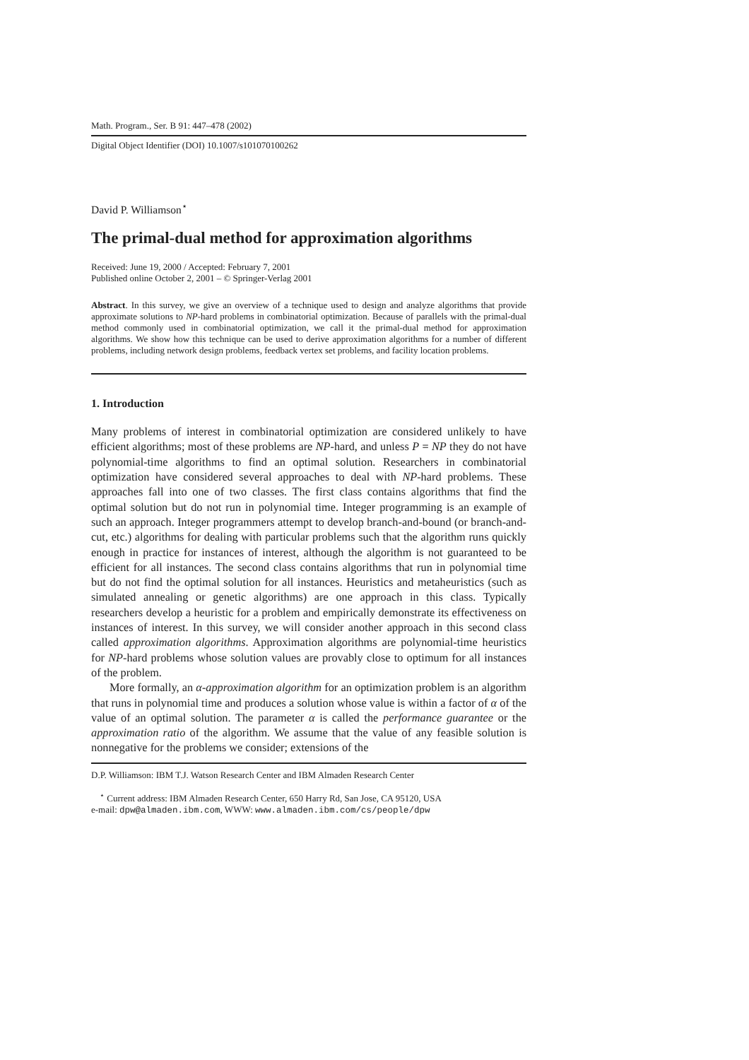Math. Program., Ser. B 91: 447–478 (2002)
Digital Object Identifier (DOI) 10.1007/s101070100262
David P. Williamson<sup>⋆</sup>
The primal-dual method for approximation algorithms
Received: June 19, 2000 / Accepted: February 7, 2001
Published online October 2, 2001 – © Springer-Verlag 2001
Abstract. In this survey, we give an overview of a technique used to design and analyze algorithms that provide approximate solutions to NP-hard problems in combinatorial optimization. Because of parallels with the primal-dual method commonly used in combinatorial optimization, we call it the primal-dual method for approximation algorithms. We show how this technique can be used to derive approximation algorithms for a number of different problems, including network design problems, feedback vertex set problems, and facility location problems.
1. Introduction
Many problems of interest in combinatorial optimization are considered unlikely to have efficient algorithms; most of these problems are NP-hard, and unless P = NP they do not have polynomial-time algorithms to find an optimal solution. Researchers in combinatorial optimization have considered several approaches to deal with NP-hard problems. These approaches fall into one of two classes. The first class contains algorithms that find the optimal solution but do not run in polynomial time. Integer programming is an example of such an approach. Integer programmers attempt to develop branch-and-bound (or branch-and-cut, etc.) algorithms for dealing with particular problems such that the algorithm runs quickly enough in practice for instances of interest, although the algorithm is not guaranteed to be efficient for all instances. The second class contains algorithms that run in polynomial time but do not find the optimal solution for all instances. Heuristics and metaheuristics (such as simulated annealing or genetic algorithms) are one approach in this class. Typically researchers develop a heuristic for a problem and empirically demonstrate its effectiveness on instances of interest. In this survey, we will consider another approach in this second class called approximation algorithms. Approximation algorithms are polynomial-time heuristics for NP-hard problems whose solution values are provably close to optimum for all instances of the problem.
More formally, an α-approximation algorithm for an optimization problem is an algorithm that runs in polynomial time and produces a solution whose value is within a factor of α of the value of an optimal solution. The parameter α is called the performance guarantee or the approximation ratio of the algorithm. We assume that the value of any feasible solution is nonnegative for the problems we consider; extensions of the
D.P. Williamson: IBM T.J. Watson Research Center and IBM Almaden Research Center
<sup>⋆</sup> Current address: IBM Almaden Research Center, 650 Harry Rd, San Jose, CA 95120, USA
e-mail: dpw@almaden.ibm.com, WWW: www.almaden.ibm.com/cs/people/dpw